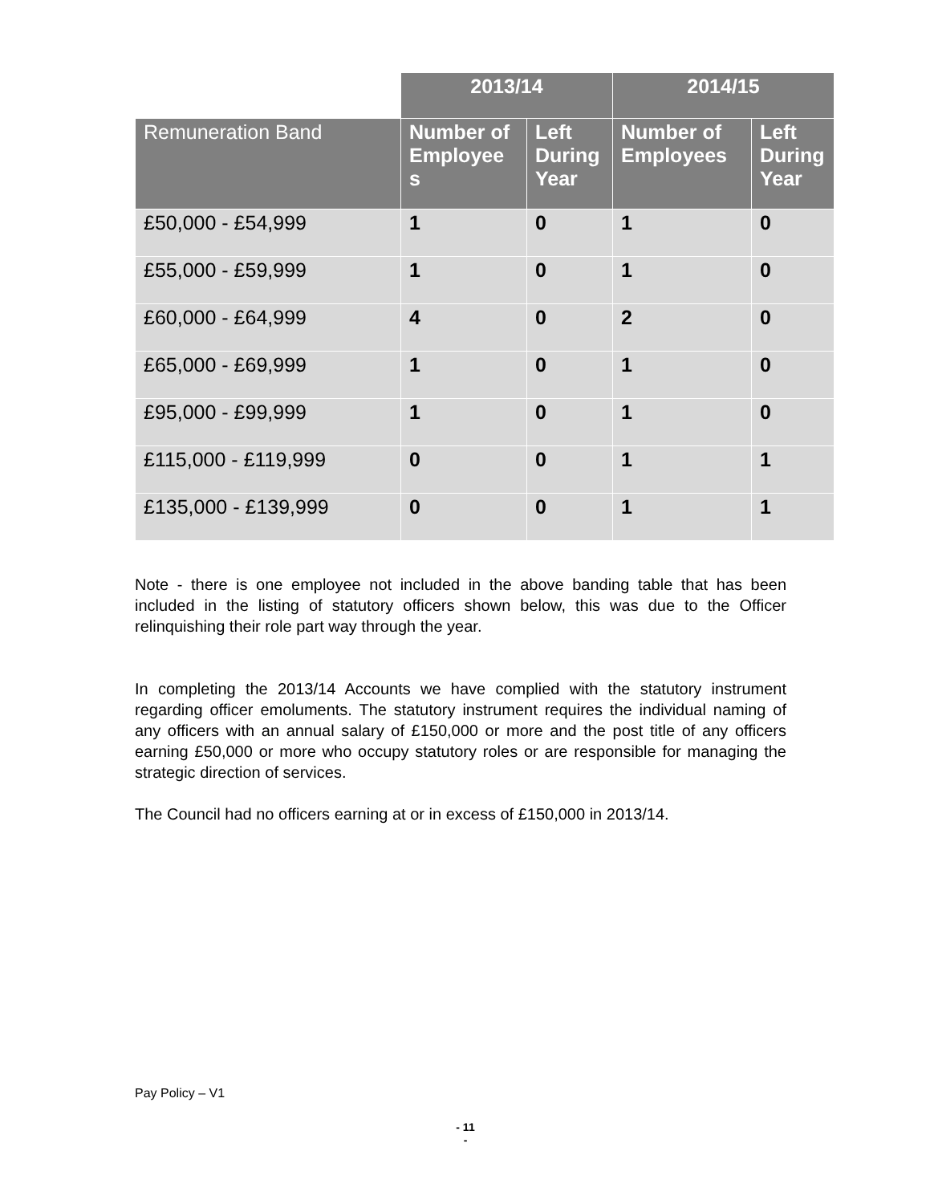| | 2013/14 | | 2014/15 | |
| --- | --- | --- | --- | --- |
| Remuneration Band | Number of Employee s | Left During Year | Number of Employees | Left During Year |
| £50,000 - £54,999 | 1 | 0 | 1 | 0 |
| £55,000 - £59,999 | 1 | 0 | 1 | 0 |
| £60,000 - £64,999 | 4 | 0 | 2 | 0 |
| £65,000 - £69,999 | 1 | 0 | 1 | 0 |
| £95,000 - £99,999 | 1 | 0 | 1 | 0 |
| £115,000 - £119,999 | 0 | 0 | 1 | 1 |
| £135,000 - £139,999 | 0 | 0 | 1 | 1 |
Note - there is one employee not included in the above banding table that has been included in the listing of statutory officers shown below, this was due to the Officer relinquishing their role part way through the year.
In completing the 2013/14 Accounts we have complied with the statutory instrument regarding officer emoluments. The statutory instrument requires the individual naming of any officers with an annual salary of £150,000 or more and the post title of any officers earning £50,000 or more who occupy statutory roles or are responsible for managing the strategic direction of services.
The Council had no officers earning at or in excess of £150,000 in 2013/14.
Pay Policy – V1
- 11
-